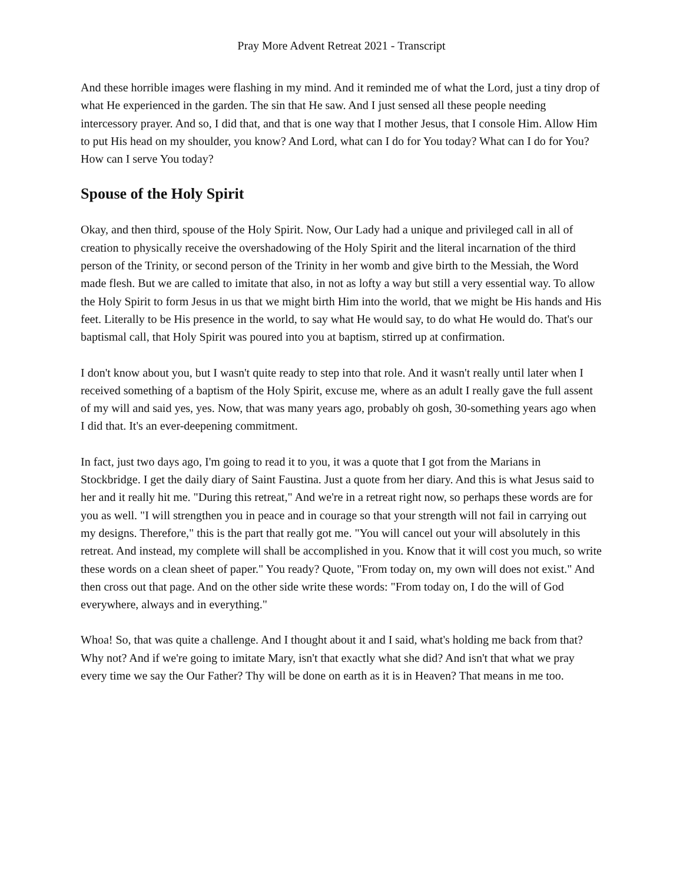Pray More Advent Retreat 2021 - Transcript
And these horrible images were flashing in my mind. And it reminded me of what the Lord, just a tiny drop of what He experienced in the garden. The sin that He saw. And I just sensed all these people needing intercessory prayer. And so, I did that, and that is one way that I mother Jesus, that I console Him. Allow Him to put His head on my shoulder, you know? And Lord, what can I do for You today? What can I do for You? How can I serve You today?
Spouse of the Holy Spirit
Okay, and then third, spouse of the Holy Spirit. Now, Our Lady had a unique and privileged call in all of creation to physically receive the overshadowing of the Holy Spirit and the literal incarnation of the third person of the Trinity, or second person of the Trinity in her womb and give birth to the Messiah, the Word made flesh. But we are called to imitate that also, in not as lofty a way but still a very essential way. To allow the Holy Spirit to form Jesus in us that we might birth Him into the world, that we might be His hands and His feet. Literally to be His presence in the world, to say what He would say, to do what He would do. That's our baptismal call, that Holy Spirit was poured into you at baptism, stirred up at confirmation.
I don't know about you, but I wasn't quite ready to step into that role. And it wasn't really until later when I received something of a baptism of the Holy Spirit, excuse me, where as an adult I really gave the full assent of my will and said yes, yes. Now, that was many years ago, probably oh gosh, 30-something years ago when I did that. It's an ever-deepening commitment.
In fact, just two days ago, I'm going to read it to you, it was a quote that I got from the Marians in Stockbridge. I get the daily diary of Saint Faustina. Just a quote from her diary. And this is what Jesus said to her and it really hit me. "During this retreat," And we're in a retreat right now, so perhaps these words are for you as well. "I will strengthen you in peace and in courage so that your strength will not fail in carrying out my designs. Therefore," this is the part that really got me. "You will cancel out your will absolutely in this retreat. And instead, my complete will shall be accomplished in you. Know that it will cost you much, so write these words on a clean sheet of paper." You ready? Quote, "From today on, my own will does not exist." And then cross out that page. And on the other side write these words: "From today on, I do the will of God everywhere, always and in everything."
Whoa! So, that was quite a challenge. And I thought about it and I said, what's holding me back from that? Why not? And if we're going to imitate Mary, isn't that exactly what she did? And isn't that what we pray every time we say the Our Father? Thy will be done on earth as it is in Heaven? That means in me too.